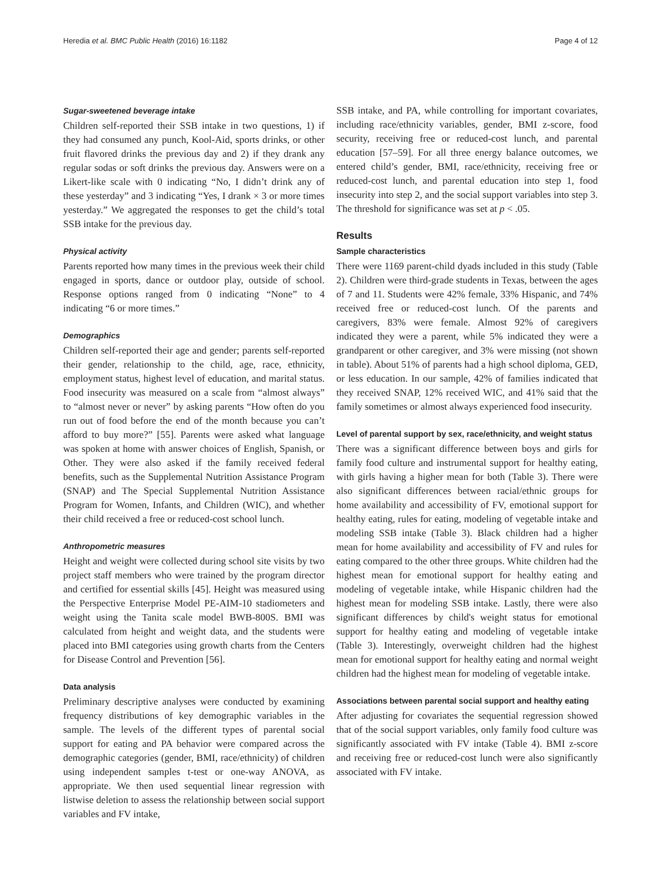Heredia et al. BMC Public Health (2016) 16:1182 Page 4 of 12
Sugar-sweetened beverage intake
Children self-reported their SSB intake in two questions, 1) if they had consumed any punch, Kool-Aid, sports drinks, or other fruit flavored drinks the previous day and 2) if they drank any regular sodas or soft drinks the previous day. Answers were on a Likert-like scale with 0 indicating “No, I didn’t drink any of these yesterday” and 3 indicating “Yes, I drank × 3 or more times yesterday.” We aggregated the responses to get the child’s total SSB intake for the previous day.
Physical activity
Parents reported how many times in the previous week their child engaged in sports, dance or outdoor play, outside of school. Response options ranged from 0 indicating “None” to 4 indicating “6 or more times.”
Demographics
Children self-reported their age and gender; parents self-reported their gender, relationship to the child, age, race, ethnicity, employment status, highest level of education, and marital status. Food insecurity was measured on a scale from “almost always” to “almost never or never” by asking parents “How often do you run out of food before the end of the month because you can’t afford to buy more?” [55]. Parents were asked what language was spoken at home with answer choices of English, Spanish, or Other. They were also asked if the family received federal benefits, such as the Supplemental Nutrition Assistance Program (SNAP) and The Special Supplemental Nutrition Assistance Program for Women, Infants, and Children (WIC), and whether their child received a free or reduced-cost school lunch.
Anthropometric measures
Height and weight were collected during school site visits by two project staff members who were trained by the program director and certified for essential skills [45]. Height was measured using the Perspective Enterprise Model PE-AIM-10 stadiometers and weight using the Tanita scale model BWB-800S. BMI was calculated from height and weight data, and the students were placed into BMI categories using growth charts from the Centers for Disease Control and Prevention [56].
Data analysis
Preliminary descriptive analyses were conducted by examining frequency distributions of key demographic variables in the sample. The levels of the different types of parental social support for eating and PA behavior were compared across the demographic categories (gender, BMI, race/ethnicity) of children using independent samples t-test or one-way ANOVA, as appropriate. We then used sequential linear regression with listwise deletion to assess the relationship between social support variables and FV intake,
SSB intake, and PA, while controlling for important covariates, including race/ethnicity variables, gender, BMI z-score, food security, receiving free or reduced-cost lunch, and parental education [57–59]. For all three energy balance outcomes, we entered child’s gender, BMI, race/ethnicity, receiving free or reduced-cost lunch, and parental education into step 1, food insecurity into step 2, and the social support variables into step 3. The threshold for significance was set at p < .05.
Results
Sample characteristics
There were 1169 parent-child dyads included in this study (Table 2). Children were third-grade students in Texas, between the ages of 7 and 11. Students were 42% female, 33% Hispanic, and 74% received free or reduced-cost lunch. Of the parents and caregivers, 83% were female. Almost 92% of caregivers indicated they were a parent, while 5% indicated they were a grandparent or other caregiver, and 3% were missing (not shown in table). About 51% of parents had a high school diploma, GED, or less education. In our sample, 42% of families indicated that they received SNAP, 12% received WIC, and 41% said that the family sometimes or almost always experienced food insecurity.
Level of parental support by sex, race/ethnicity, and weight status
There was a significant difference between boys and girls for family food culture and instrumental support for healthy eating, with girls having a higher mean for both (Table 3). There were also significant differences between racial/ethnic groups for home availability and accessibility of FV, emotional support for healthy eating, rules for eating, modeling of vegetable intake and modeling SSB intake (Table 3). Black children had a higher mean for home availability and accessibility of FV and rules for eating compared to the other three groups. White children had the highest mean for emotional support for healthy eating and modeling of vegetable intake, while Hispanic children had the highest mean for modeling SSB intake. Lastly, there were also significant differences by child's weight status for emotional support for healthy eating and modeling of vegetable intake (Table 3). Interestingly, overweight children had the highest mean for emotional support for healthy eating and normal weight children had the highest mean for modeling of vegetable intake.
Associations between parental social support and healthy eating
After adjusting for covariates the sequential regression showed that of the social support variables, only family food culture was significantly associated with FV intake (Table 4). BMI z-score and receiving free or reduced-cost lunch were also significantly associated with FV intake.